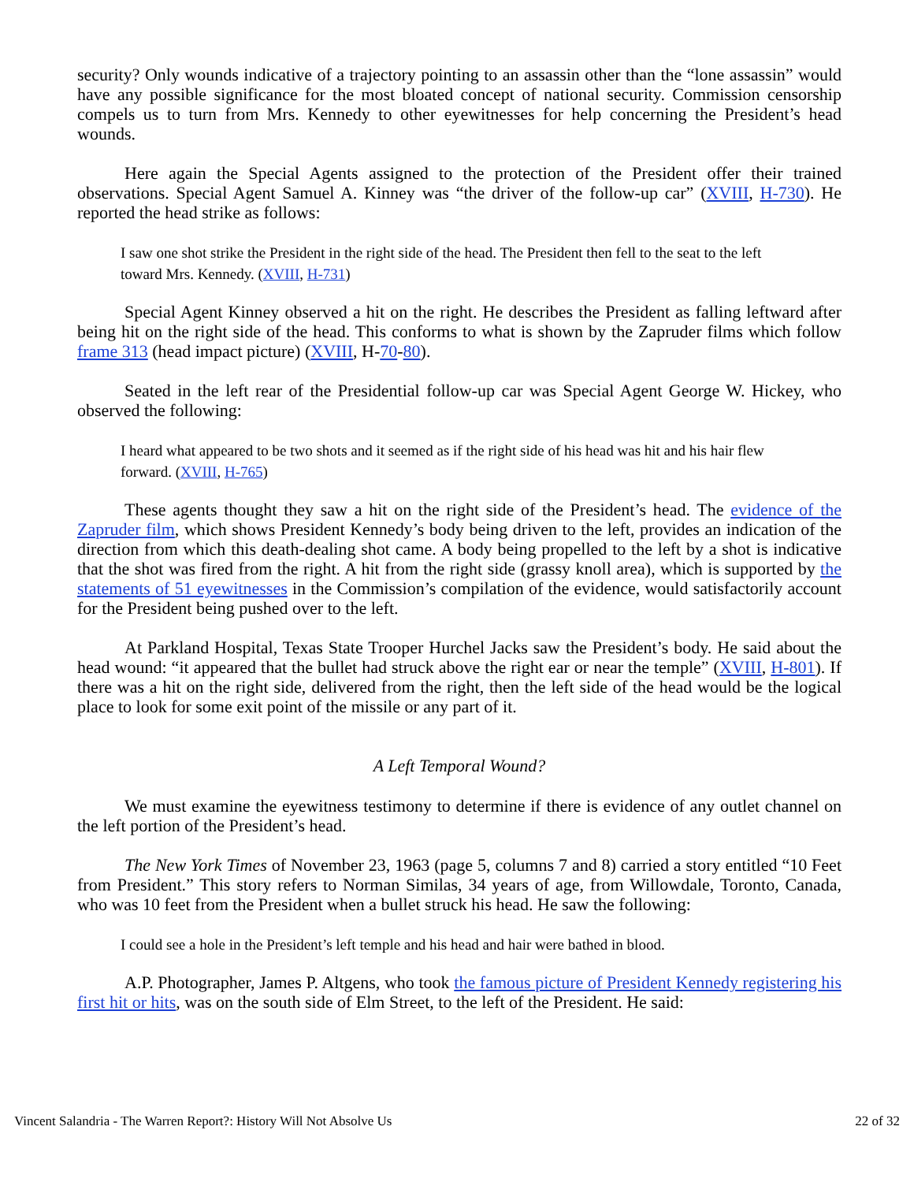security? Only wounds indicative of a trajectory pointing to an assassin other than the “lone assassin” would have any possible significance for the most bloated concept of national security. Commission censorship compels us to turn from Mrs. Kennedy to other eyewitnesses for help concerning the President’s head wounds.
Here again the Special Agents assigned to the protection of the President offer their trained observations. Special Agent Samuel A. Kinney was “the driver of the follow-up car” (XVIII, H-730). He reported the head strike as follows:
I saw one shot strike the President in the right side of the head. The President then fell to the seat to the left toward Mrs. Kennedy. (XVIII, H-731)
Special Agent Kinney observed a hit on the right. He describes the President as falling leftward after being hit on the right side of the head. This conforms to what is shown by the Zapruder films which follow frame 313 (head impact picture) (XVIII, H-70-80).
Seated in the left rear of the Presidential follow-up car was Special Agent George W. Hickey, who observed the following:
I heard what appeared to be two shots and it seemed as if the right side of his head was hit and his hair flew forward. (XVIII, H-765)
These agents thought they saw a hit on the right side of the President’s head. The evidence of the Zapruder film, which shows President Kennedy’s body being driven to the left, provides an indication of the direction from which this death-dealing shot came. A body being propelled to the left by a shot is indicative that the shot was fired from the right. A hit from the right side (grassy knoll area), which is supported by the statements of 51 eyewitnesses in the Commission’s compilation of the evidence, would satisfactorily account for the President being pushed over to the left.
At Parkland Hospital, Texas State Trooper Hurchel Jacks saw the President’s body. He said about the head wound: “it appeared that the bullet had struck above the right ear or near the temple” (XVIII, H-801). If there was a hit on the right side, delivered from the right, then the left side of the head would be the logical place to look for some exit point of the missile or any part of it.
A Left Temporal Wound?
We must examine the eyewitness testimony to determine if there is evidence of any outlet channel on the left portion of the President’s head.
The New York Times of November 23, 1963 (page 5, columns 7 and 8) carried a story entitled “10 Feet from President.” This story refers to Norman Similas, 34 years of age, from Willowdale, Toronto, Canada, who was 10 feet from the President when a bullet struck his head. He saw the following:
I could see a hole in the President’s left temple and his head and hair were bathed in blood.
A.P. Photographer, James P. Altgens, who took the famous picture of President Kennedy registering his first hit or hits, was on the south side of Elm Street, to the left of the President. He said:
Vincent Salandria - The Warren Report?: History Will Not Absolve Us 22 of 32